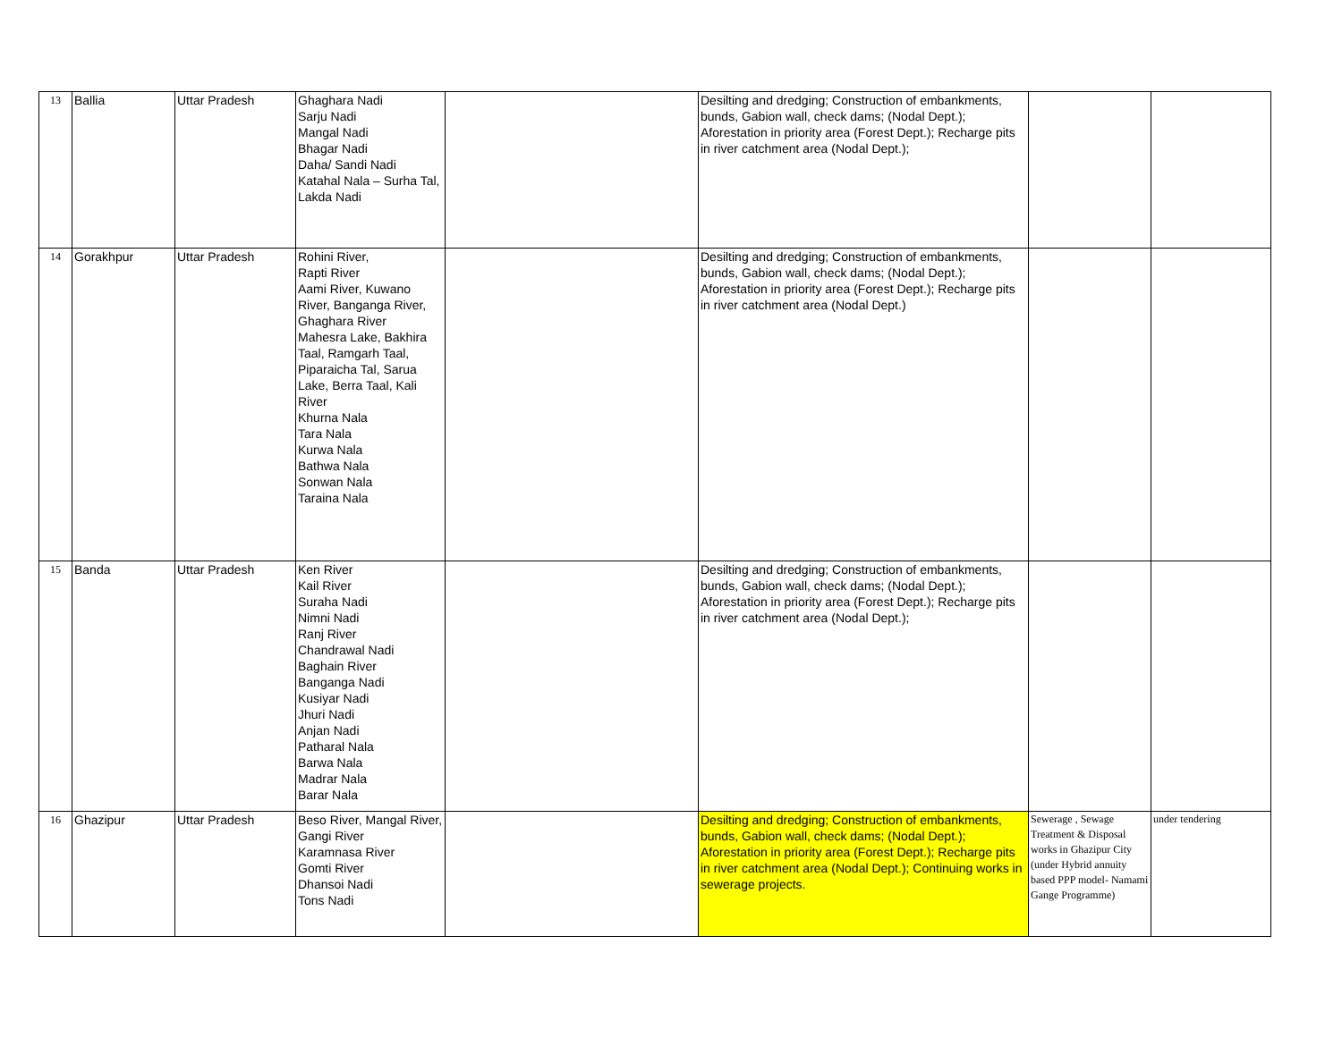| 13 | Ballia | Uttar Pradesh | Ghaghara Nadi Sarju Nadi Mangal Nadi Bhagar Nadi Daha/ Sandi Nadi Katahal Nala – Surha Tal, Lakda Nadi | | Desilting and dredging; Construction of embankments, bunds, Gabion wall, check dams; (Nodal Dept.); Aforestation in priority area (Forest Dept.); Recharge pits in river catchment area (Nodal Dept.); | | |
| 14 | Gorakhpur | Uttar Pradesh | Rohini River, Rapti River Aami River, Kuwano River, Banganga River, Ghaghara River Mahesra Lake, Bakhira Taal, Ramgarh Taal, Piparaicha Tal, Sarua Lake, Berra Taal, Kali River Khurna Nala Tara Nala Kurwa Nala Bathwa Nala Sonwan Nala Taraina Nala | | Desilting and dredging; Construction of embankments, bunds, Gabion wall, check dams; (Nodal Dept.); Aforestation in priority area (Forest Dept.); Recharge pits in river catchment area (Nodal Dept.) | | |
| 15 | Banda | Uttar Pradesh | Ken River Kail River Suraha Nadi Nimni Nadi Ranj River Chandrawal Nadi Baghain River Banganga Nadi Kusiyar Nadi Jhuri Nadi Anjan Nadi Patharal Nala Barwa Nala Madrar Nala Barar Nala | | Desilting and dredging; Construction of embankments, bunds, Gabion wall, check dams; (Nodal Dept.); Aforestation in priority area (Forest Dept.); Recharge pits in river catchment area (Nodal Dept.); | | |
| 16 | Ghazipur | Uttar Pradesh | Beso River, Mangal River, Gangi River Karamnasa River Gomti River Dhansoi Nadi Tons Nadi | | Desilting and dredging; Construction of embankments, bunds, Gabion wall, check dams; (Nodal Dept.); Aforestation in priority area (Forest Dept.); Recharge pits in river catchment area (Nodal Dept.); Continuing works in sewerage projects. | Sewerage , Sewage Treatment & Disposal works in Ghazipur City (under Hybrid annuity based PPP model- Namami Gange Programme) | under tendering |